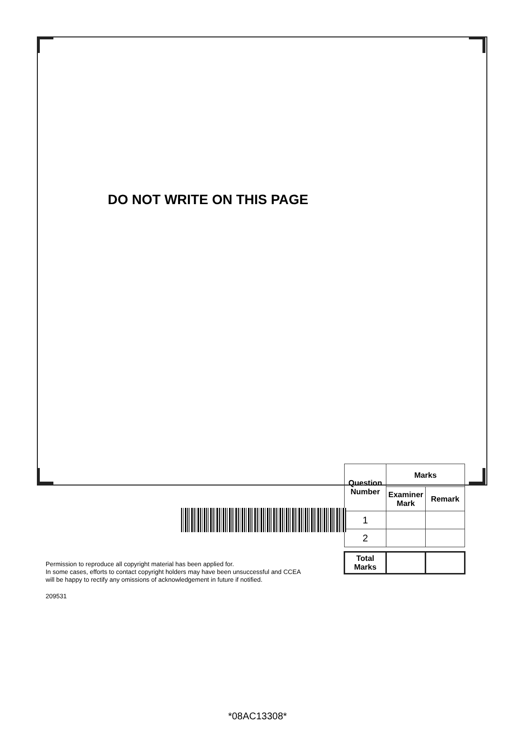DO NOT WRITE ON THIS PAGE
| Question Number | Marks | |
| --- | --- | --- |
| | Examiner Mark | Remark |
| 1 | | |
| 2 | | |
| Total Marks | | |
Permission to reproduce all copyright material has been applied for.
In some cases, efforts to contact copyright holders may have been unsuccessful and CCEA
will be happy to rectify any omissions of acknowledgement in future if notified.
209531
*08AC13308*